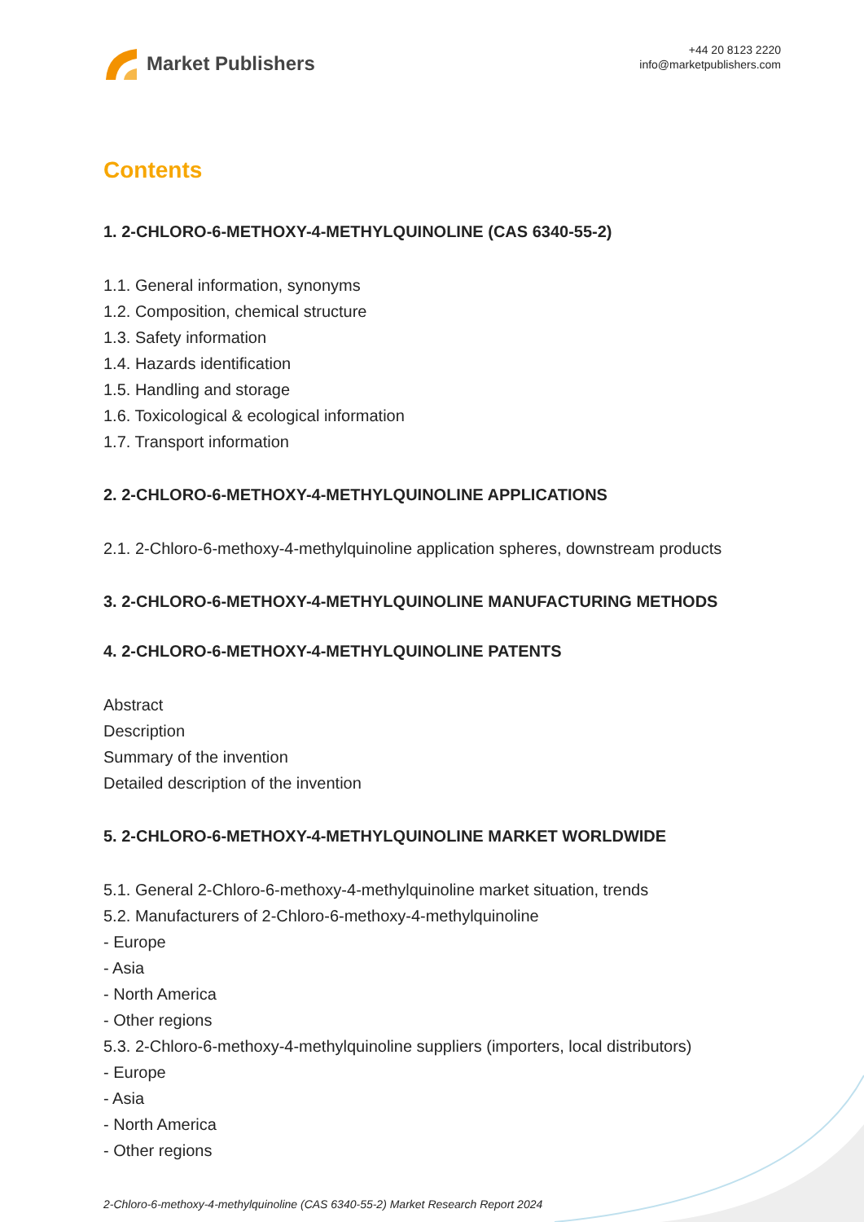Market Publishers
+44 20 8123 2220
info@marketpublishers.com
Contents
1. 2-CHLORO-6-METHOXY-4-METHYLQUINOLINE (CAS 6340-55-2)
1.1. General information, synonyms
1.2. Composition, chemical structure
1.3. Safety information
1.4. Hazards identification
1.5. Handling and storage
1.6. Toxicological & ecological information
1.7. Transport information
2. 2-CHLORO-6-METHOXY-4-METHYLQUINOLINE APPLICATIONS
2.1. 2-Chloro-6-methoxy-4-methylquinoline application spheres, downstream products
3. 2-CHLORO-6-METHOXY-4-METHYLQUINOLINE MANUFACTURING METHODS
4. 2-CHLORO-6-METHOXY-4-METHYLQUINOLINE PATENTS
Abstract
Description
Summary of the invention
Detailed description of the invention
5. 2-CHLORO-6-METHOXY-4-METHYLQUINOLINE MARKET WORLDWIDE
5.1. General 2-Chloro-6-methoxy-4-methylquinoline market situation, trends
5.2. Manufacturers of 2-Chloro-6-methoxy-4-methylquinoline
- Europe
- Asia
- North America
- Other regions
5.3. 2-Chloro-6-methoxy-4-methylquinoline suppliers (importers, local distributors)
- Europe
- Asia
- North America
- Other regions
2-Chloro-6-methoxy-4-methylquinoline (CAS 6340-55-2) Market Research Report 2024